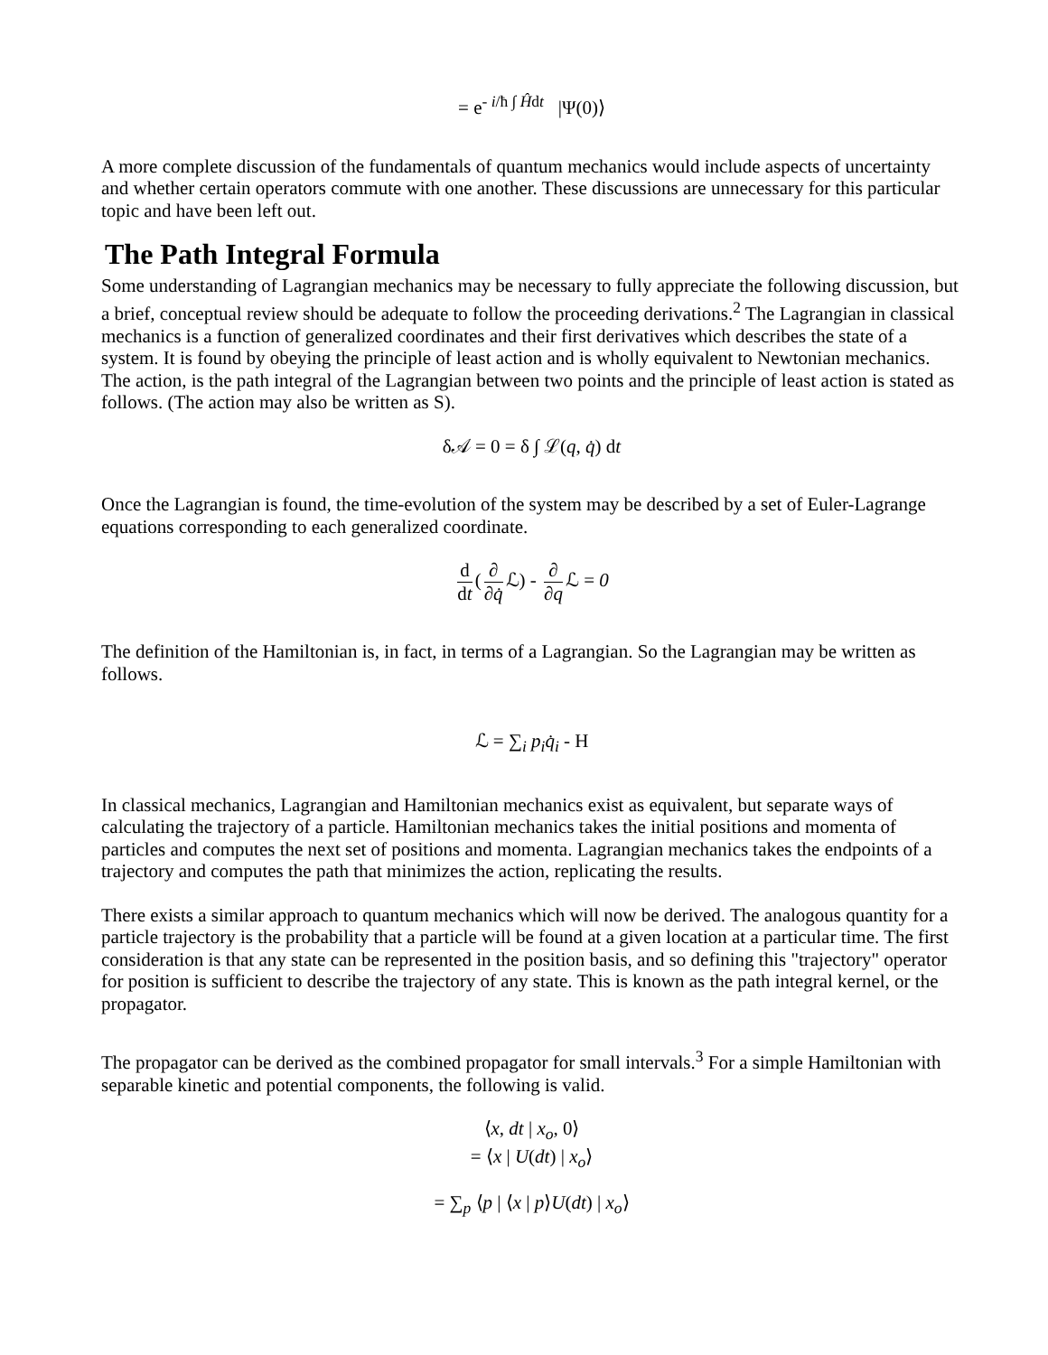= e<sup>- i/ħ ∫ Ĥdt</sup> |Ψ(0)⟩
A more complete discussion of the fundamentals of quantum mechanics would include aspects of uncertainty and whether certain operators commute with one another. These discussions are unnecessary for this particular topic and have been left out.
The Path Integral Formula
Some understanding of Lagrangian mechanics may be necessary to fully appreciate the following discussion, but a brief, conceptual review should be adequate to follow the proceeding derivations.<sup>2</sup> The Lagrangian in classical mechanics is a function of generalized coordinates and their first derivatives which describes the state of a system. It is found by obeying the principle of least action and is wholly equivalent to Newtonian mechanics. The action, is the path integral of the Lagrangian between two points and the principle of least action is stated as follows. (The action may also be written as S).
δ𝒜 = 0 = δ ∫ ℒ(q, q̇) dt
Once the Lagrangian is found, the time-evolution of the system may be described by a set of Euler-Lagrange equations corresponding to each generalized coordinate.
d dt (∂ ∂q̇ ℒ) - ∂ ∂q ℒ = 0
The definition of the Hamiltonian is, in fact, in terms of a Lagrangian. So the Lagrangian may be written as follows.
ℒ = ∑<sub>i</sub> p<sub>i</sub>q̇<sub>i</sub> - H
In classical mechanics, Lagrangian and Hamiltonian mechanics exist as equivalent, but separate ways of calculating the trajectory of a particle. Hamiltonian mechanics takes the initial positions and momenta of particles and computes the next set of positions and momenta. Lagrangian mechanics takes the endpoints of a trajectory and computes the path that minimizes the action, replicating the results.
There exists a similar approach to quantum mechanics which will now be derived. The analogous quantity for a particle trajectory is the probability that a particle will be found at a given location at a particular time. The first consideration is that any state can be represented in the position basis, and so defining this "trajectory" operator for position is sufficient to describe the trajectory of any state. This is known as the path integral kernel, or the propagator.
The propagator can be derived as the combined propagator for small intervals.<sup>3</sup> For a simple Hamiltonian with separable kinetic and potential components, the following is valid.
⟨x, dt | x<sub>o</sub>, 0⟩
= ⟨x | U(dt) | x<sub>o</sub>⟩
= ∑<sub>p</sub> ⟨p | ⟨x | p⟩U(dt) | x<sub>o</sub>⟩